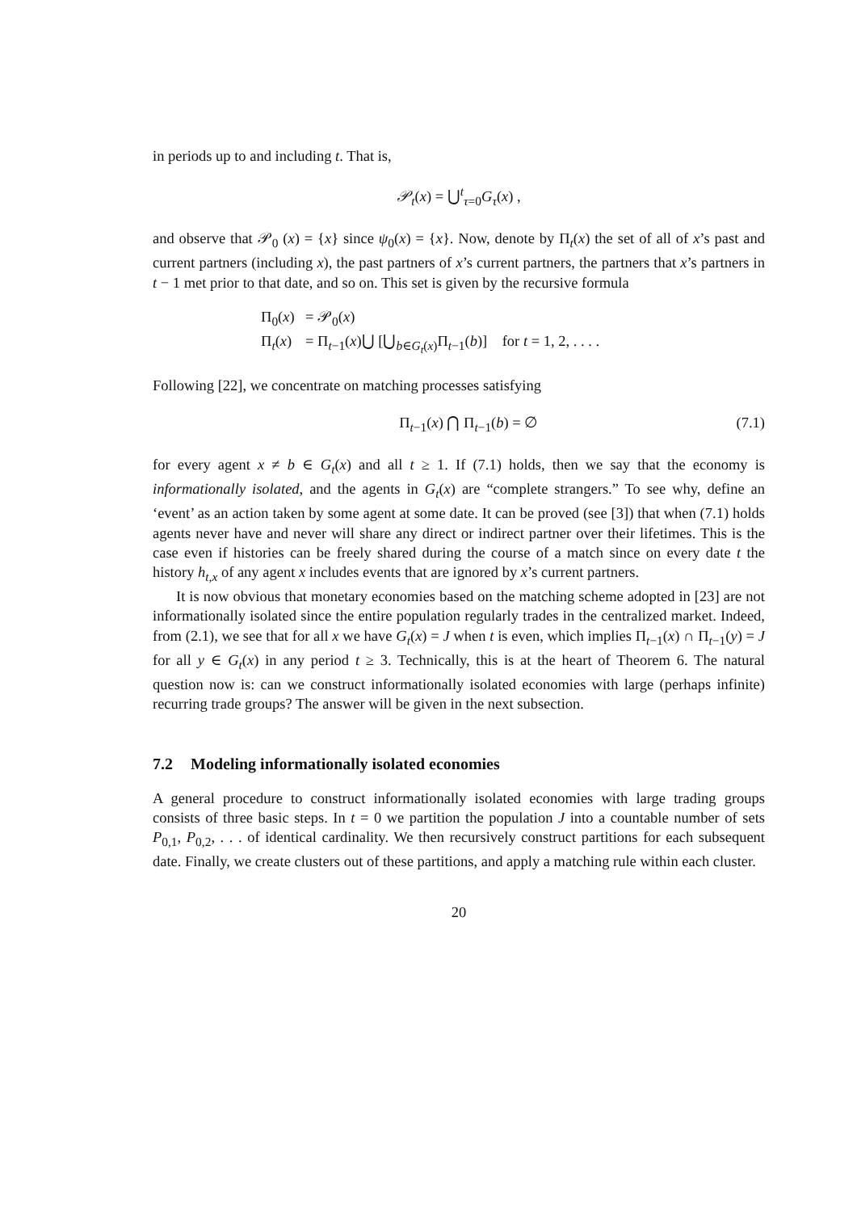in periods up to and including t. That is,
𝒫<sub>t</sub>(x) = ⋃<sup>t</sup><sub>τ=0</sub>G<sub>τ</sub>(x) ,
and observe that 𝒫<sub>0</sub> (x) = {x} since ψ<sub>0</sub>(x) = {x}. Now, denote by Π<sub>t</sub>(x) the set of all of x’s past and current partners (including x), the past partners of x’s current partners, the partners that x’s partners in t − 1 met prior to that date, and so on. This set is given by the recursive formula
Π<sub>0</sub>(x) = 𝒫<sub>0</sub>(x)
Π<sub>t</sub>(x) = Π<sub>t−1</sub>(x)⋃ [⋃<sub>b∈G<sub>t</sub>(x)</sub>Π<sub>t−1</sub>(b)] for t = 1, 2, . . . .
Following [22], we concentrate on matching processes satisfying
Π<sub>t−1</sub>(x) ⋂ Π<sub>t−1</sub>(b) = ∅ (7.1)
for every agent x ≠ b ∈ G<sub>t</sub>(x) and all t ≥ 1. If (7.1) holds, then we say that the economy is informationally isolated, and the agents in G<sub>t</sub>(x) are “complete strangers.” To see why, define an ‘event’ as an action taken by some agent at some date. It can be proved (see [3]) that when (7.1) holds agents never have and never will share any direct or indirect partner over their lifetimes. This is the case even if histories can be freely shared during the course of a match since on every date t the history h<sub>t,x</sub> of any agent x includes events that are ignored by x’s current partners.
It is now obvious that monetary economies based on the matching scheme adopted in [23] are not informationally isolated since the entire population regularly trades in the centralized market. Indeed, from (2.1), we see that for all x we have G<sub>t</sub>(x) = J when t is even, which implies Π<sub>t−1</sub>(x) ∩ Π<sub>t−1</sub>(y) = J for all y ∈ G<sub>t</sub>(x) in any period t ≥ 3. Technically, this is at the heart of Theorem 6. The natural question now is: can we construct informationally isolated economies with large (perhaps infinite) recurring trade groups? The answer will be given in the next subsection.
7.2 Modeling informationally isolated economies
A general procedure to construct informationally isolated economies with large trading groups consists of three basic steps. In t = 0 we partition the population J into a countable number of sets P<sub>0,1</sub>, P<sub>0,2</sub>, . . . of identical cardinality. We then recursively construct partitions for each subsequent date. Finally, we create clusters out of these partitions, and apply a matching rule within each cluster.
20